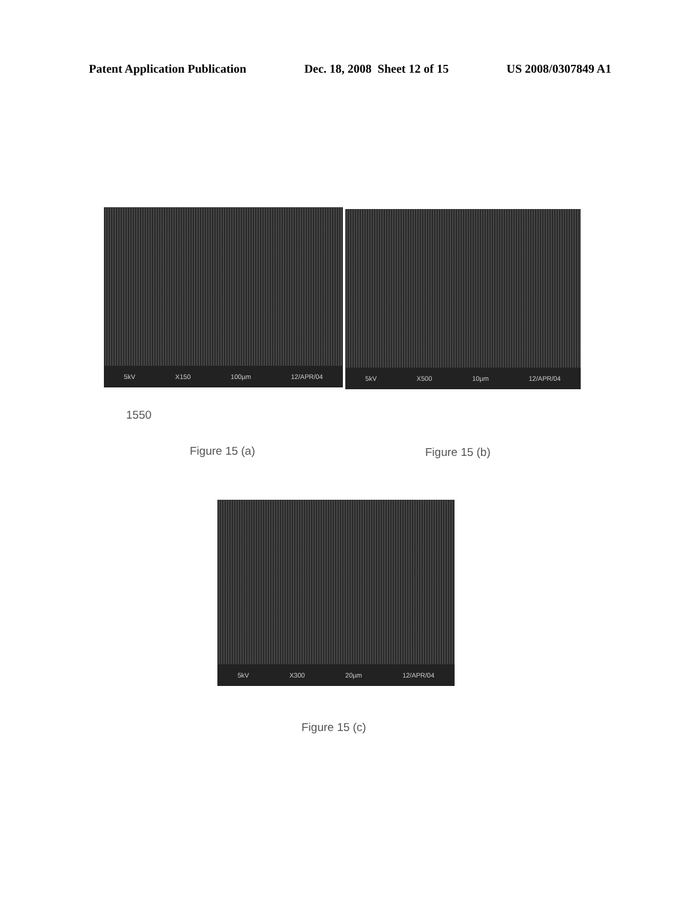Patent Application Publication Dec. 18, 2008 Sheet 12 of 15 US 2008/0307849 A1
5kV X150 100µm 12/APR/04 5kV X500 10µm 12/APR/04
1550
Figure 15 (a) Figure 15 (b)
5kV X300 20µm 12/APR/04
Figure 15 (c)